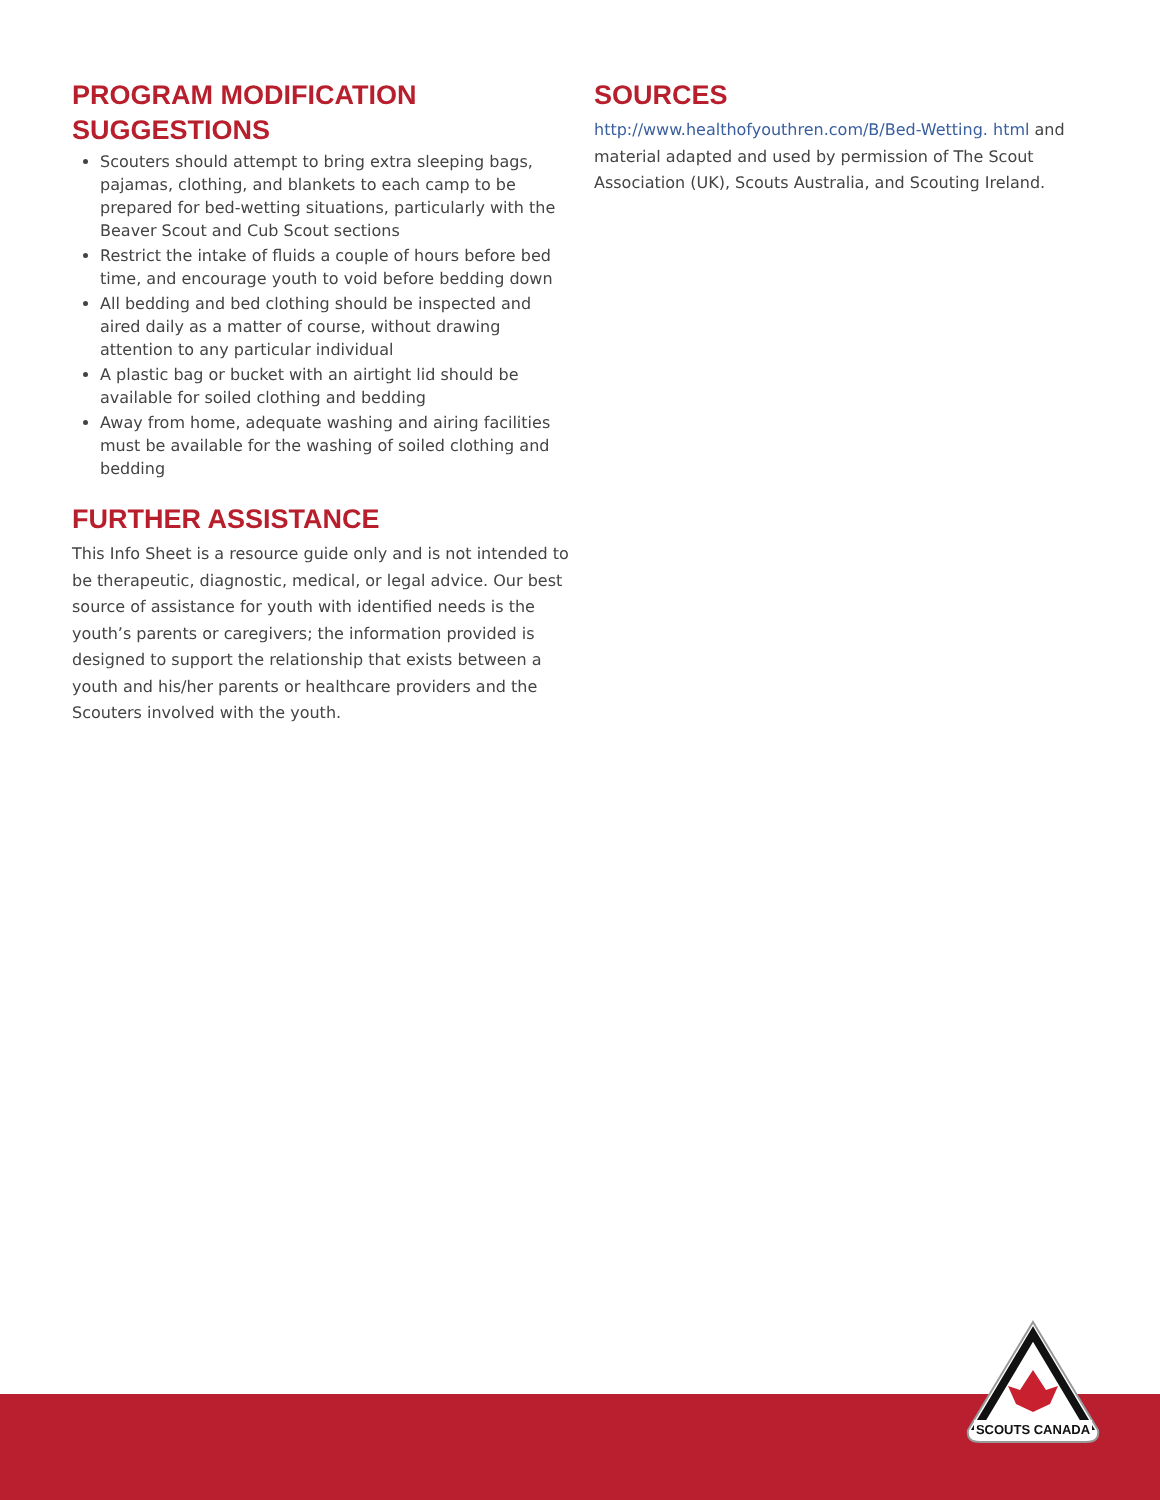PROGRAM MODIFICATION SUGGESTIONS
Scouters should attempt to bring extra sleeping bags, pajamas, clothing, and blankets to each camp to be prepared for bed-wetting situations, particularly with the Beaver Scout and Cub Scout sections
Restrict the intake of fluids a couple of hours before bed time, and encourage youth to void before bedding down
All bedding and bed clothing should be inspected and aired daily as a matter of course, without drawing attention to any particular individual
A plastic bag or bucket with an airtight lid should be available for soiled clothing and bedding
Away from home, adequate washing and airing facilities must be available for the washing of soiled clothing and bedding
FURTHER ASSISTANCE
This Info Sheet is a resource guide only and is not intended to be therapeutic, diagnostic, medical, or legal advice. Our best source of assistance for youth with identified needs is the youth’s parents or caregivers; the information provided is designed to support the relationship that exists between a youth and his/her parents or healthcare providers and the Scouters involved with the youth.
SOURCES
http://www.healthofyouthren.com/B/Bed-Wetting. html and material adapted and used by permission of The Scout Association (UK), Scouts Australia, and Scouting Ireland.
SCOUTS CANADA